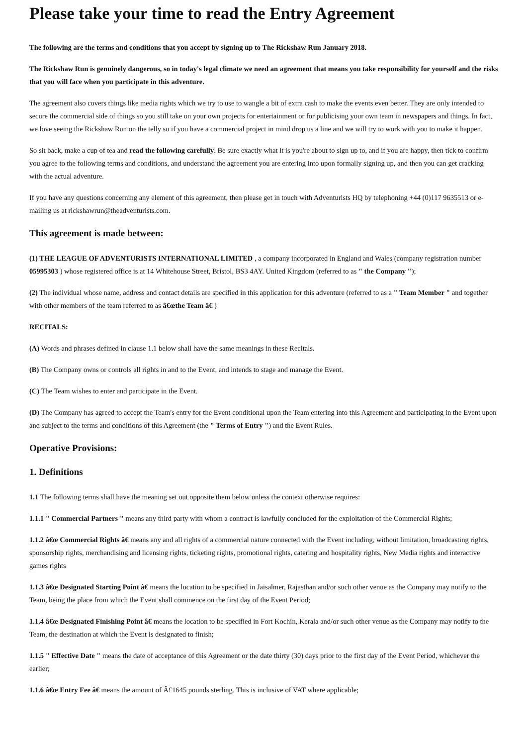Please take your time to read the Entry Agreement
The following are the terms and conditions that you accept by signing up to The Rickshaw Run January 2018.
The Rickshaw Run is genuinely dangerous, so in today's legal climate we need an agreement that means you take responsibility for yourself and the risks that you will face when you participate in this adventure.
The agreement also covers things like media rights which we try to use to wangle a bit of extra cash to make the events even better. They are only intended to secure the commercial side of things so you still take on your own projects for entertainment or for publicising your own team in newspapers and things. In fact, we love seeing the Rickshaw Run on the telly so if you have a commercial project in mind drop us a line and we will try to work with you to make it happen.
So sit back, make a cup of tea and read the following carefully. Be sure exactly what it is you're about to sign up to, and if you are happy, then tick to confirm you agree to the following terms and conditions, and understand the agreement you are entering into upon formally signing up, and then you can get cracking with the actual adventure.
If you have any questions concerning any element of this agreement, then please get in touch with Adventurists HQ by telephoning +44 (0)117 9635513 or e-mailing us at rickshawrun@theadventurists.com.
This agreement is made between:
(1) THE LEAGUE OF ADVENTURISTS INTERNATIONAL LIMITED , a company incorporated in England and Wales (company registration number 05995303 ) whose registered office is at 14 Whitehouse Street, Bristol, BS3 4AY. United Kingdom (referred to as " the Company ");
(2) The individual whose name, address and contact details are specified in this application for this adventure (referred to as a " Team Member " and together with other members of the team referred to as â€œthe Team â€ )
RECITALS:
(A) Words and phrases defined in clause 1.1 below shall have the same meanings in these Recitals.
(B) The Company owns or controls all rights in and to the Event, and intends to stage and manage the Event.
(C) The Team wishes to enter and participate in the Event.
(D) The Company has agreed to accept the Team's entry for the Event conditional upon the Team entering into this Agreement and participating in the Event upon and subject to the terms and conditions of this Agreement (the " Terms of Entry ") and the Event Rules.
Operative Provisions:
1. Definitions
1.1 The following terms shall have the meaning set out opposite them below unless the context otherwise requires:
1.1.1 " Commercial Partners " means any third party with whom a contract is lawfully concluded for the exploitation of the Commercial Rights;
1.1.2 â€œ Commercial Rights â€ means any and all rights of a commercial nature connected with the Event including, without limitation, broadcasting rights, sponsorship rights, merchandising and licensing rights, ticketing rights, promotional rights, catering and hospitality rights, New Media rights and interactive games rights
1.1.3 â€œ Designated Starting Point â€ means the location to be specified in Jaisalmer, Rajasthan and/or such other venue as the Company may notify to the Team, being the place from which the Event shall commence on the first day of the Event Period;
1.1.4 â€œ Designated Finishing Point â€ means the location to be specified in Fort Kochin, Kerala and/or such other venue as the Company may notify to the Team, the destination at which the Event is designated to finish;
1.1.5 " Effective Date " means the date of acceptance of this Agreement or the date thirty (30) days prior to the first day of the Event Period, whichever the earlier;
1.1.6 â€œ Entry Fee â€ means the amount of Â£1645 pounds sterling. This is inclusive of VAT where applicable;